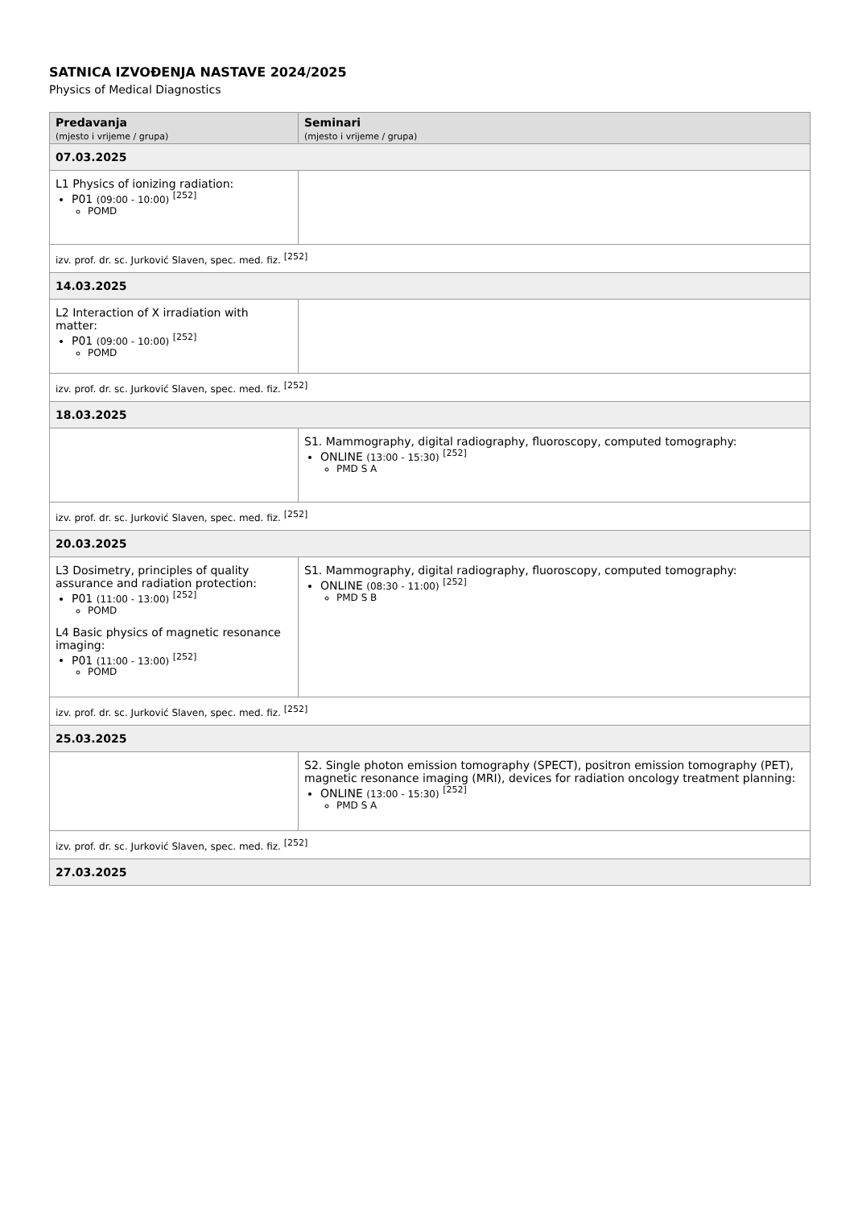SATNICA IZVOĐENJA NASTAVE 2024/2025
Physics of Medical Diagnostics
| Predavanja (mjesto i vrijeme / grupa) | Seminari (mjesto i vrijeme / grupa) |
| --- | --- |
| 07.03.2025 | |
| L1 Physics of ionizing radiation: P01 (09:00 - 10:00) <sup>[252]</sup> POMD | |
| izv. prof. dr. sc. Jurković Slaven, spec. med. fiz. <sup>[252]</sup> | |
| 14.03.2025 | |
| L2 Interaction of X irradiation with matter: P01 (09:00 - 10:00) <sup>[252]</sup> POMD | |
| izv. prof. dr. sc. Jurković Slaven, spec. med. fiz. <sup>[252]</sup> | |
| 18.03.2025 | |
| | S1. Mammography, digital radiography, fluoroscopy, computed tomography: ONLINE (13:00 - 15:30) <sup>[252]</sup> PMD S A |
| izv. prof. dr. sc. Jurković Slaven, spec. med. fiz. <sup>[252]</sup> | |
| 20.03.2025 | |
| L3 Dosimetry, principles of quality assurance and radiation protection: P01 (11:00 - 13:00) <sup>[252]</sup> POMD L4 Basic physics of magnetic resonance imaging: P01 (11:00 - 13:00) <sup>[252]</sup> POMD | S1. Mammography, digital radiography, fluoroscopy, computed tomography: ONLINE (08:30 - 11:00) <sup>[252]</sup> PMD S B |
| izv. prof. dr. sc. Jurković Slaven, spec. med. fiz. <sup>[252]</sup> | |
| 25.03.2025 | |
| | S2. Single photon emission tomography (SPECT), positron emission tomography (PET), magnetic resonance imaging (MRI), devices for radiation oncology treatment planning: ONLINE (13:00 - 15:30) <sup>[252]</sup> PMD S A |
| izv. prof. dr. sc. Jurković Slaven, spec. med. fiz. <sup>[252]</sup> | |
| 27.03.2025 | |